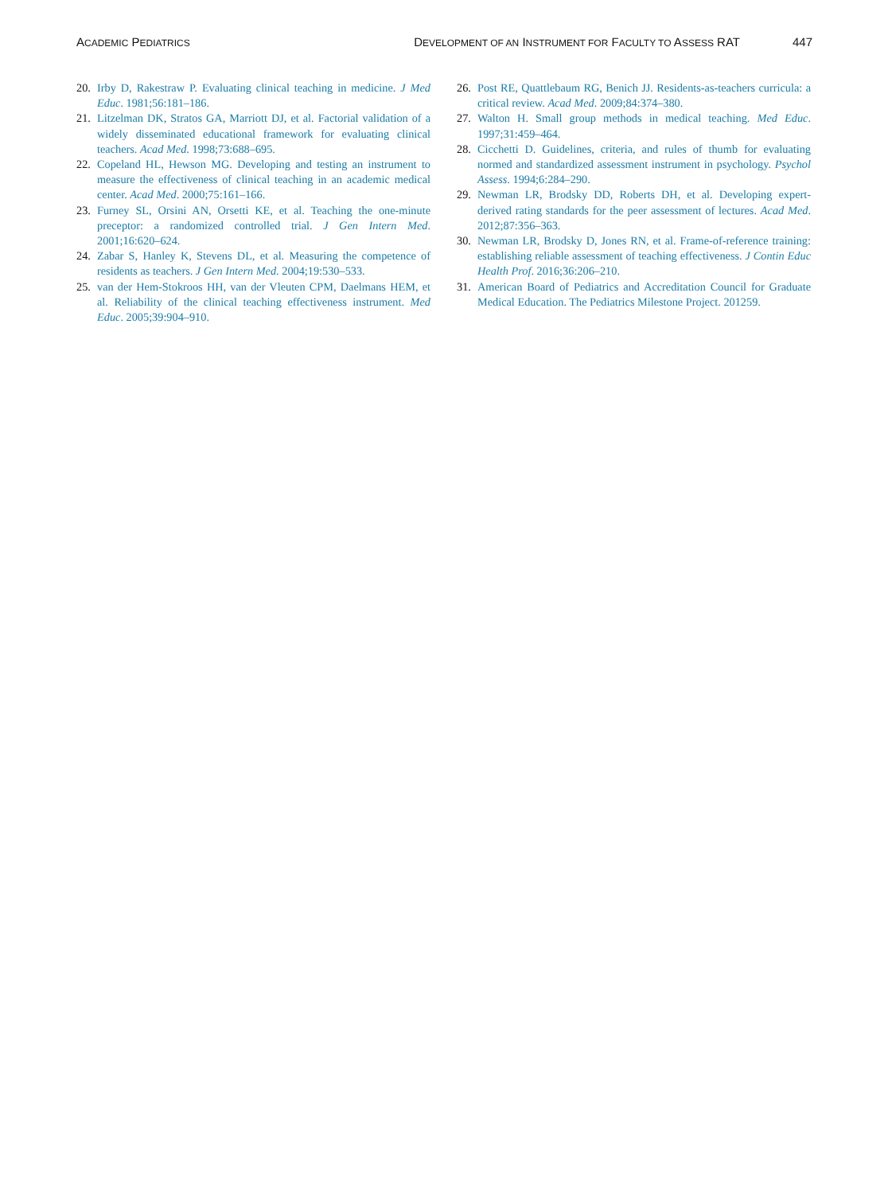ACADEMIC PEDIATRICS
D EVELOPMENT OF AN I NSTRUMENT FOR F ACULTY TO A SSESS RAT 447
20. Irby D, Rakestraw P. Evaluating clinical teaching in medicine. J Med Educ. 1981;56:181–186.
21. Litzelman DK, Stratos GA, Marriott DJ, et al. Factorial validation of a widely disseminated educational framework for evaluating clinical teachers. Acad Med. 1998;73:688–695.
22. Copeland HL, Hewson MG. Developing and testing an instrument to measure the effectiveness of clinical teaching in an academic medical center. Acad Med. 2000;75:161–166.
23. Furney SL, Orsini AN, Orsetti KE, et al. Teaching the one-minute preceptor: a randomized controlled trial. J Gen Intern Med. 2001;16:620–624.
24. Zabar S, Hanley K, Stevens DL, et al. Measuring the competence of residents as teachers. J Gen Intern Med. 2004;19:530–533.
25. van der Hem-Stokroos HH, van der Vleuten CPM, Daelmans HEM, et al. Reliability of the clinical teaching effectiveness instrument. Med Educ. 2005;39:904–910.
26. Post RE, Quattlebaum RG, Benich JJ. Residents-as-teachers curricula: a critical review. Acad Med. 2009;84:374–380.
27. Walton H. Small group methods in medical teaching. Med Educ. 1997;31:459–464.
28. Cicchetti D. Guidelines, criteria, and rules of thumb for evaluating normed and standardized assessment instrument in psychology. Psychol Assess. 1994;6:284–290.
29. Newman LR, Brodsky DD, Roberts DH, et al. Developing expert-derived rating standards for the peer assessment of lectures. Acad Med. 2012;87:356–363.
30. Newman LR, Brodsky D, Jones RN, et al. Frame-of-reference training: establishing reliable assessment of teaching effectiveness. J Contin Educ Health Prof. 2016;36:206–210.
31. American Board of Pediatrics and Accreditation Council for Graduate Medical Education. The Pediatrics Milestone Project. 201259.